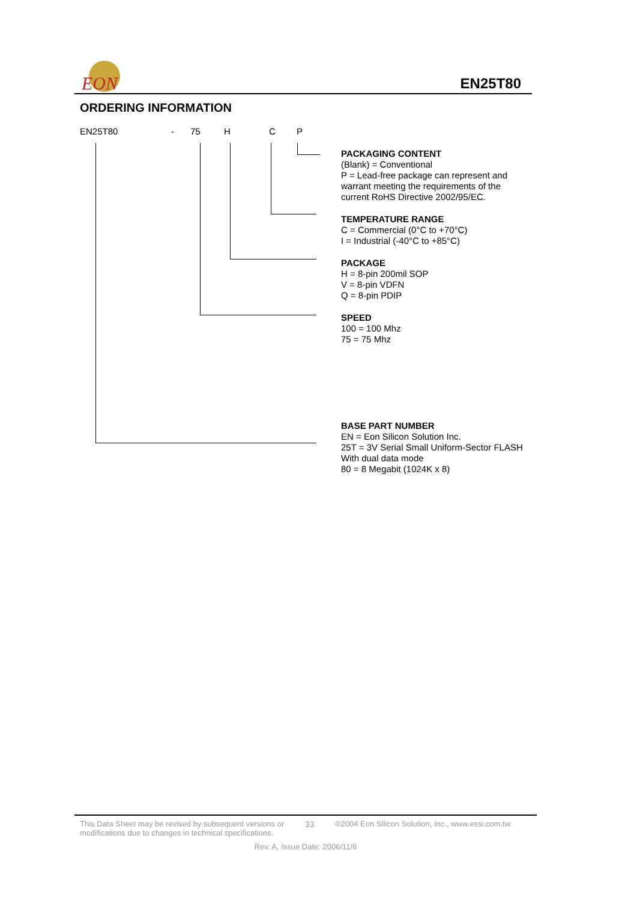EON
EN25T80
ORDERING INFORMATION
EN25T80 - 75 H C P
PACKAGING CONTENT
(Blank) = Conventional
P = Lead-free package can represent and
warrant meeting the requirements of the
current RoHS Directive 2002/95/EC.
TEMPERATURE RANGE
C = Commercial (0°C to +70°C)
I = Industrial (-40°C to +85°C)
PACKAGE
H = 8-pin 200mil SOP
V = 8-pin VDFN
Q = 8-pin PDIP
SPEED
100 = 100 Mhz
75 = 75 Mhz
BASE PART NUMBER
EN = Eon Silicon Solution Inc.
25T = 3V Serial Small Uniform-Sector FLASH
With dual data mode
80 = 8 Megabit (1024K x 8)
This Data Sheet may be revised by subsequent versions or modifications due to changes in technical specifications.
33 ©2004 Eon Silicon Solution, Inc., www.essi.com.tw
Rev. A, Issue Date: 2006/11/6